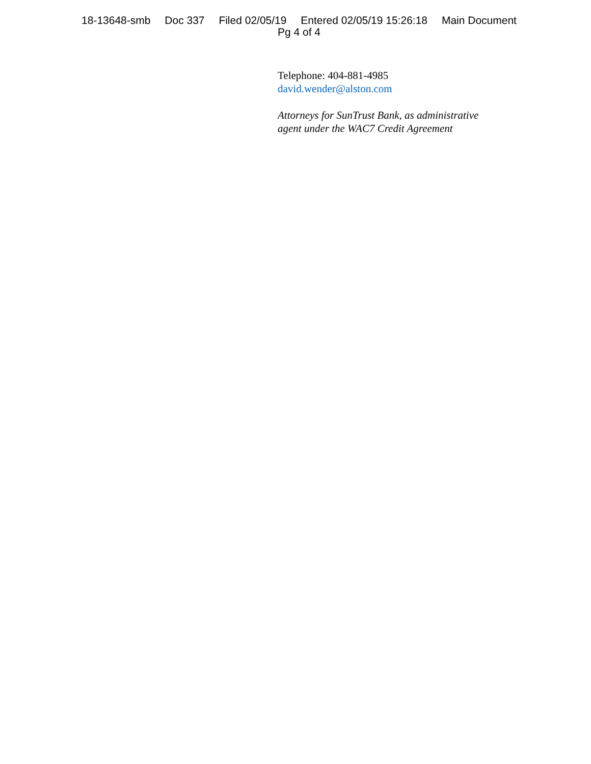18-13648-smb Doc 337 Filed 02/05/19 Entered 02/05/19 15:26:18 Main Document
Pg 4 of 4
Telephone: 404-881-4985
david.wender@alston.com
Attorneys for SunTrust Bank, as administrative
agent under the WAC7 Credit Agreement